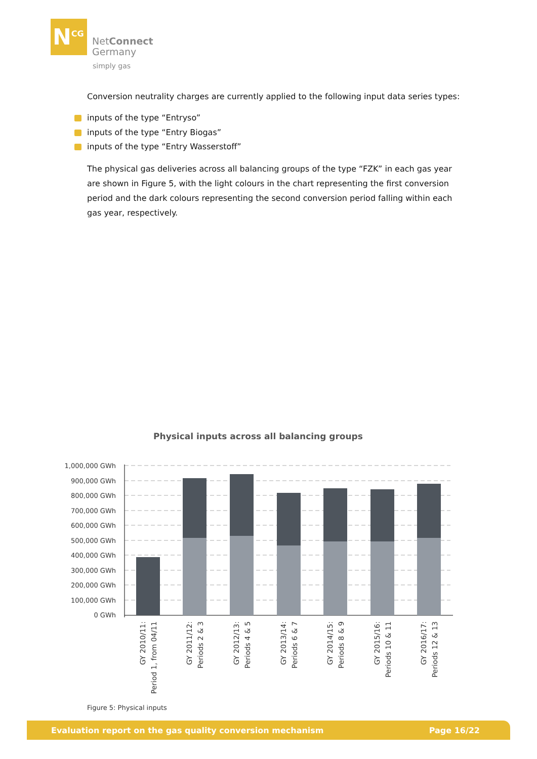N<sup>CG</sup>
NetConnect
Germany
simply gas
Conversion neutrality charges are currently applied to the following input data series types:
inputs of the type “Entryso”
inputs of the type “Entry Biogas”
inputs of the type “Entry Wasserstoff”
The physical gas deliveries across all balancing groups of the type “FZK” in each gas year are shown in Figure 5, with the light colours in the chart representing the first conversion period and the dark colours representing the second conversion period falling within each gas year, respectively.
Physical inputs across all balancing groups
1,000,000 GWh
900,000 GWh
800,000 GWh
700,000 GWh
600,000 GWh
500,000 GWh
400,000 GWh
300,000 GWh
200,000 GWh
100,000 GWh
0 GWh
GY 2010/11:
Period 1, from 04/11
GY 2011/12:
Periods 2 & 3
GY 2012/13:
Periods 4 & 5
GY 2013/14:
Periods 6 & 7
GY 2014/15:
Periods 8 & 9
GY 2015/16:
Periods 10 & 11
GY 2016/17:
Periods 12 & 13
Figure 5: Physical inputs
Evaluation report on the gas quality conversion mechanism Page 16/22